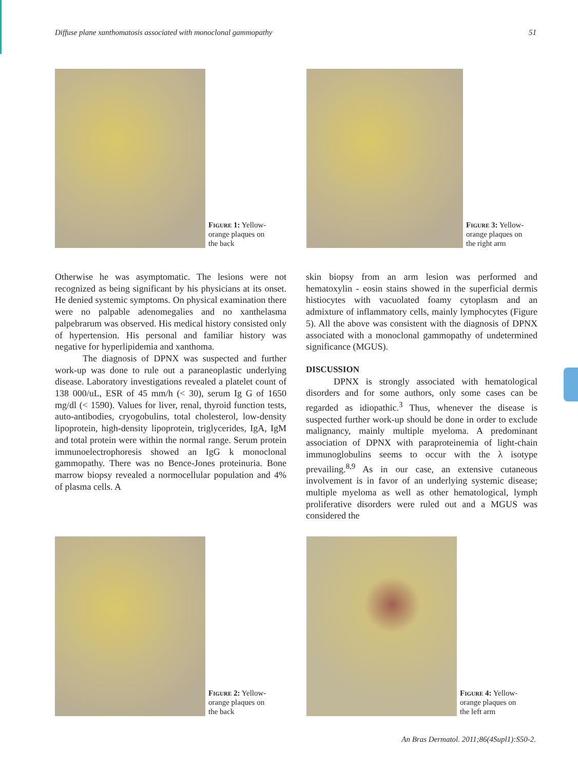Diffuse plane xanthomatosis associated with monoclonal gammopathy 51
Figure 1: Yellow-orange plaques on the back Figure 3: Yellow-orange plaques on the right arm
Otherwise he was asymptomatic. The lesions were not recognized as being significant by his physicians at its onset. He denied systemic symptoms. On physical examination there were no palpable adenomegalies and no xanthelasma palpebrarum was observed. His medical history consisted only of hypertension. His personal and familiar history was negative for hyperlipidemia and xanthoma.
The diagnosis of DPNX was suspected and further work-up was done to rule out a paraneoplastic underlying disease. Laboratory investigations revealed a platelet count of 138 000/uL, ESR of 45 mm/h (< 30), serum Ig G of 1650 mg/dl (< 1590). Values for liver, renal, thyroid function tests, auto-antibodies, cryogobulins, total cholesterol, low-density lipoprotein, high-density lipoprotein, triglycerides, IgA, IgM and total protein were within the normal range. Serum protein immunoelectrophoresis showed an IgG k monoclonal gammopathy. There was no Bence-Jones proteinuria. Bone marrow biopsy revealed a normocellular population and 4% of plasma cells. A
skin biopsy from an arm lesion was performed and hematoxylin - eosin stains showed in the superficial dermis histiocytes with vacuolated foamy cytoplasm and an admixture of inflammatory cells, mainly lymphocytes (Figure 5). All the above was consistent with the diagnosis of DPNX associated with a monoclonal gammopathy of undetermined significance (MGUS).
DISCUSSION
DPNX is strongly associated with hematological disorders and for some authors, only some cases can be regarded as idiopathic.<sup>3</sup> Thus, whenever the disease is suspected further work-up should be done in order to exclude malignancy, mainly multiple myeloma. A predominant association of DPNX with paraproteinemia of light-chain immunoglobulins seems to occur with the λ isotype prevailing.<sup>8,9</sup> As in our case, an extensive cutaneous involvement is in favor of an underlying systemic disease; multiple myeloma as well as other hematological, lymph proliferative disorders were ruled out and a MGUS was considered the
Figure 2: Yellow-orange plaques on the back Figure 4: Yellow-orange plaques on the left arm
An Bras Dermatol. 2011;86(4Supl1):S50-2.